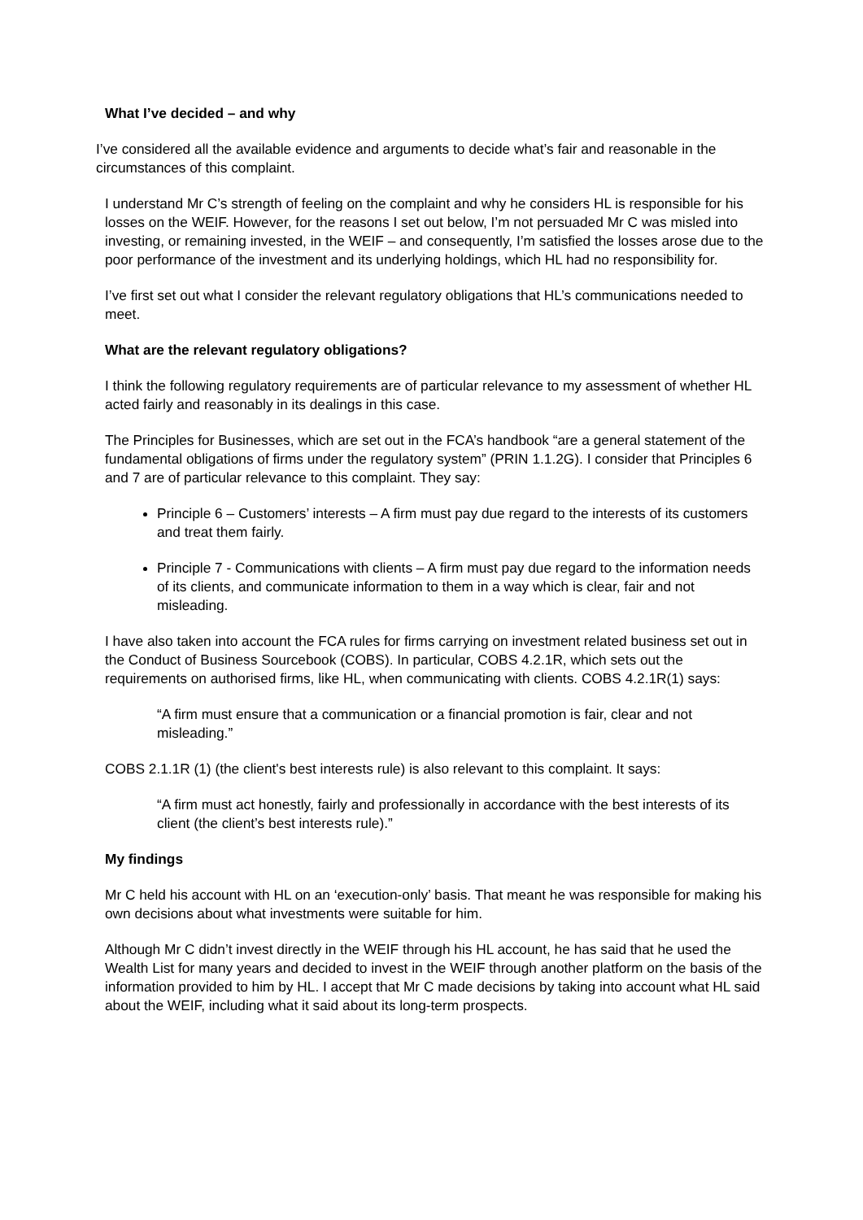What I’ve decided – and why
I’ve considered all the available evidence and arguments to decide what’s fair and reasonable in the circumstances of this complaint.
I understand Mr C’s strength of feeling on the complaint and why he considers HL is responsible for his losses on the WEIF. However, for the reasons I set out below, I’m not persuaded Mr C was misled into investing, or remaining invested, in the WEIF – and consequently, I’m satisfied the losses arose due to the poor performance of the investment and its underlying holdings, which HL had no responsibility for.
I’ve first set out what I consider the relevant regulatory obligations that HL’s communications needed to meet.
What are the relevant regulatory obligations?
I think the following regulatory requirements are of particular relevance to my assessment of whether HL acted fairly and reasonably in its dealings in this case.
The Principles for Businesses, which are set out in the FCA’s handbook “are a general statement of the fundamental obligations of firms under the regulatory system” (PRIN 1.1.2G). I consider that Principles 6 and 7 are of particular relevance to this complaint. They say:
Principle 6 – Customers’ interests – A firm must pay due regard to the interests of its customers and treat them fairly.
Principle 7 - Communications with clients – A firm must pay due regard to the information needs of its clients, and communicate information to them in a way which is clear, fair and not misleading.
I have also taken into account the FCA rules for firms carrying on investment related business set out in the Conduct of Business Sourcebook (COBS). In particular, COBS 4.2.1R, which sets out the requirements on authorised firms, like HL, when communicating with clients. COBS 4.2.1R(1) says:
“A firm must ensure that a communication or a financial promotion is fair, clear and not misleading.”
COBS 2.1.1R (1) (the client's best interests rule) is also relevant to this complaint. It says:
“A firm must act honestly, fairly and professionally in accordance with the best interests of its client (the client’s best interests rule).”
My findings
Mr C held his account with HL on an ‘execution-only’ basis. That meant he was responsible for making his own decisions about what investments were suitable for him.
Although Mr C didn’t invest directly in the WEIF through his HL account, he has said that he used the Wealth List for many years and decided to invest in the WEIF through another platform on the basis of the information provided to him by HL. I accept that Mr C made decisions by taking into account what HL said about the WEIF, including what it said about its long-term prospects.